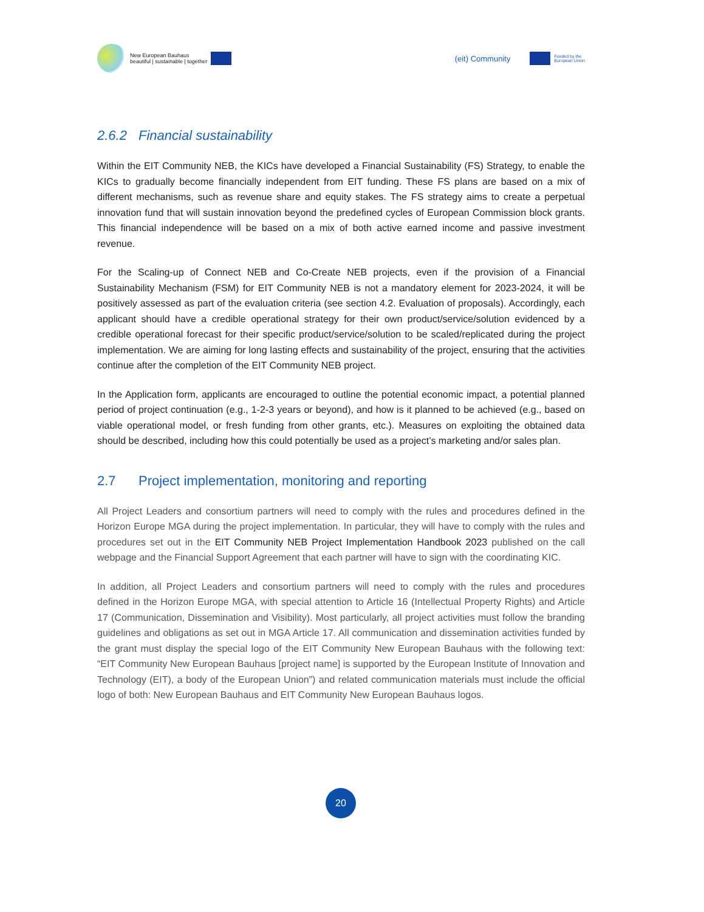New European Bauhaus
beautiful | sustainable | together
(eit) Community Funded by the
European Union
2.6.2 Financial sustainability
Within the EIT Community NEB, the KICs have developed a Financial Sustainability (FS) Strategy, to enable the KICs to gradually become financially independent from EIT funding. These FS plans are based on a mix of different mechanisms, such as revenue share and equity stakes. The FS strategy aims to create a perpetual innovation fund that will sustain innovation beyond the predefined cycles of European Commission block grants. This financial independence will be based on a mix of both active earned income and passive investment revenue.
For the Scaling-up of Connect NEB and Co-Create NEB projects, even if the provision of a Financial Sustainability Mechanism (FSM) for EIT Community NEB is not a mandatory element for 2023-2024, it will be positively assessed as part of the evaluation criteria (see section 4.2. Evaluation of proposals). Accordingly, each applicant should have a credible operational strategy for their own product/service/solution evidenced by a credible operational forecast for their specific product/service/solution to be scaled/replicated during the project implementation. We are aiming for long lasting effects and sustainability of the project, ensuring that the activities continue after the completion of the EIT Community NEB project.
In the Application form, applicants are encouraged to outline the potential economic impact, a potential planned period of project continuation (e.g., 1-2-3 years or beyond), and how is it planned to be achieved (e.g., based on viable operational model, or fresh funding from other grants, etc.). Measures on exploiting the obtained data should be described, including how this could potentially be used as a project’s marketing and/or sales plan.
2.7 Project implementation, monitoring and reporting
All Project Leaders and consortium partners will need to comply with the rules and procedures defined in the Horizon Europe MGA during the project implementation. In particular, they will have to comply with the rules and procedures set out in the EIT Community NEB Project Implementation Handbook 2023 published on the call webpage and the Financial Support Agreement that each partner will have to sign with the coordinating KIC.
In addition, all Project Leaders and consortium partners will need to comply with the rules and procedures defined in the Horizon Europe MGA, with special attention to Article 16 (Intellectual Property Rights) and Article 17 (Communication, Dissemination and Visibility). Most particularly, all project activities must follow the branding guidelines and obligations as set out in MGA Article 17. All communication and dissemination activities funded by the grant must display the special logo of the EIT Community New European Bauhaus with the following text: “EIT Community New European Bauhaus [project name] is supported by the European Institute of Innovation and Technology (EIT), a body of the European Union”) and related communication materials must include the official logo of both: New European Bauhaus and EIT Community New European Bauhaus logos.
20